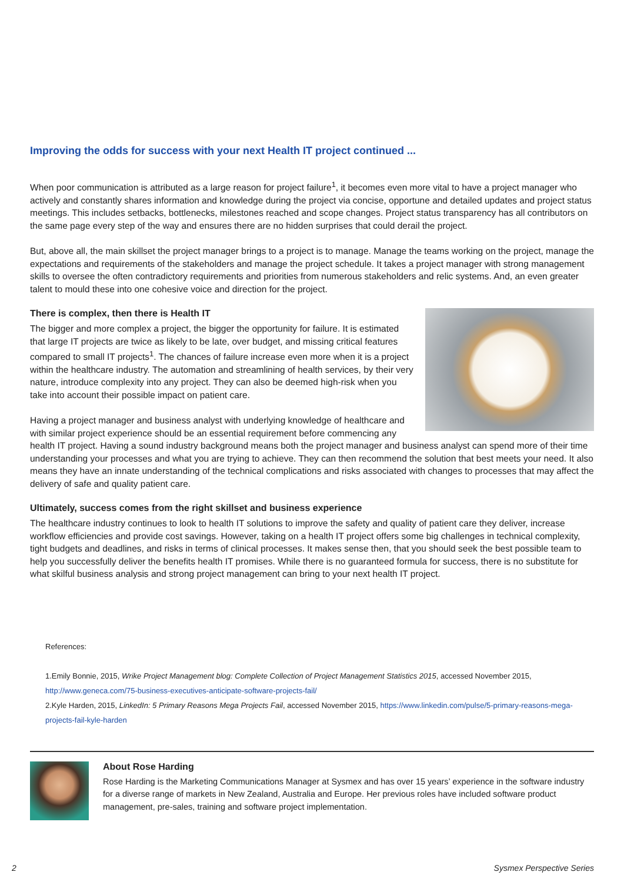Improving the odds for success with your next Health IT project continued ...
When poor communication is attributed as a large reason for project failure<sup>1</sup>, it becomes even more vital to have a project manager who actively and constantly shares information and knowledge during the project via concise, opportune and detailed updates and project status meetings. This includes setbacks, bottlenecks, milestones reached and scope changes. Project status transparency has all contributors on the same page every step of the way and ensures there are no hidden surprises that could derail the project.
But, above all, the main skillset the project manager brings to a project is to manage. Manage the teams working on the project, manage the expectations and requirements of the stakeholders and manage the project schedule. It takes a project manager with strong management skills to oversee the often contradictory requirements and priorities from numerous stakeholders and relic systems. And, an even greater talent to mould these into one cohesive voice and direction for the project.
There is complex, then there is Health IT
The bigger and more complex a project, the bigger the opportunity for failure. It is estimated that large IT projects are twice as likely to be late, over budget, and missing critical features compared to small IT projects<sup>1</sup>. The chances of failure increase even more when it is a project within the healthcare industry. The automation and streamlining of health services, by their very nature, introduce complexity into any project. They can also be deemed high-risk when you take into account their possible impact on patient care.
Having a project manager and business analyst with underlying knowledge of healthcare and with similar project experience should be an essential requirement before commencing any health IT project. Having a sound industry background means both the project manager and business analyst can spend more of their time understanding your processes and what you are trying to achieve. They can then recommend the solution that best meets your need. It also means they have an innate understanding of the technical complications and risks associated with changes to processes that may affect the delivery of safe and quality patient care.
Ultimately, success comes from the right skillset and business experience
The healthcare industry continues to look to health IT solutions to improve the safety and quality of patient care they deliver, increase workflow efficiencies and provide cost savings. However, taking on a health IT project offers some big challenges in technical complexity, tight budgets and deadlines, and risks in terms of clinical processes. It makes sense then, that you should seek the best possible team to help you successfully deliver the benefits health IT promises. While there is no guaranteed formula for success, there is no substitute for what skilful business analysis and strong project management can bring to your next health IT project.
References:
1.Emily Bonnie, 2015, Wrike Project Management blog: Complete Collection of Project Management Statistics 2015, accessed November 2015, http://www.geneca.com/75-business-executives-anticipate-software-projects-fail/
2.Kyle Harden, 2015, LinkedIn: 5 Primary Reasons Mega Projects Fail, accessed November 2015, https://www.linkedin.com/pulse/5-primary-reasons-mega-projects-fail-kyle-harden
About Rose Harding
Rose Harding is the Marketing Communications Manager at Sysmex and has over 15 years’ experience in the software industry for a diverse range of markets in New Zealand, Australia and Europe. Her previous roles have included software product management, pre-sales, training and software project implementation.
2 Sysmex Perspective Series